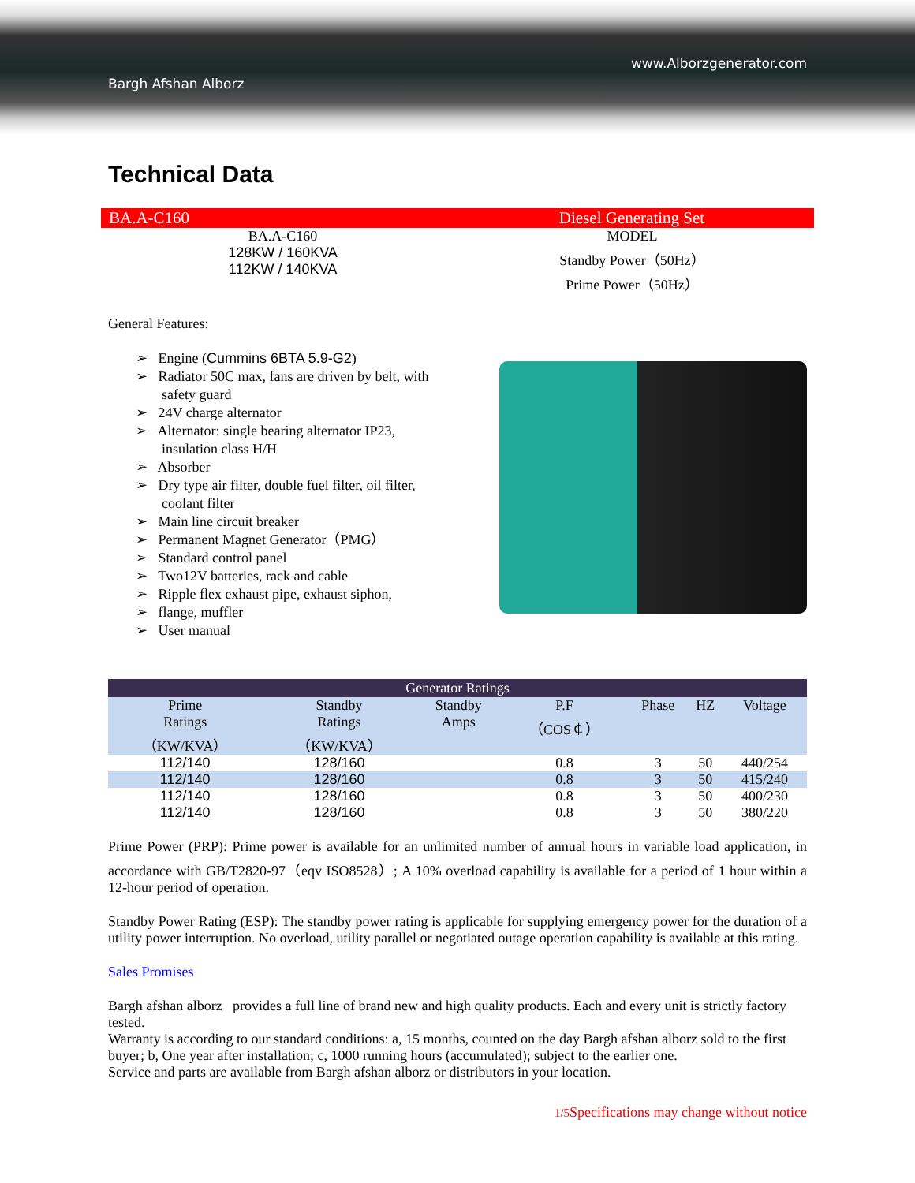Bargh Afshan Alborz
www.Alborzgenerator.com
Technical Data
BA.A-C160 Diesel Generating Set
BA.A-C160
128KW / 160KVA
112KW / 140KVA
MODEL
Standby Power（50Hz）
Prime Power（50Hz）
General Features:
➢ Engine (Cummins 6BTA 5.9-G2)
➢ Radiator 50C max, fans are driven by belt, with safety guard
➢ 24V charge alternator
➢ Alternator: single bearing alternator IP23, insulation class H/H
➢ Absorber
➢ Dry type air filter, double fuel filter, oil filter, coolant filter
➢ Main line circuit breaker
➢ Permanent Magnet Generator（PMG）
➢ Standard control panel
➢ Two12V batteries, rack and cable
➢ Ripple flex exhaust pipe, exhaust siphon,
➢ flange, muffler
➢ User manual
| Generator Ratings | | | | | | |
| --- | --- | --- | --- | --- | --- | --- |
| Prime Ratings （KW/KVA） | Standby Ratings （KW/KVA） | Standby Amps | P.F （COS￠） | Phase | HZ | Voltage |
| 112/140 | 128/160 | | 0.8 | 3 | 50 | 440/254 |
| 112/140 | 128/160 | | 0.8 | 3 | 50 | 415/240 |
| 112/140 | 128/160 | | 0.8 | 3 | 50 | 400/230 |
| 112/140 | 128/160 | | 0.8 | 3 | 50 | 380/220 |
Prime Power (PRP): Prime power is available for an unlimited number of annual hours in variable load application, in accordance with GB/T2820-97（eqv ISO8528）; A 10% overload capability is available for a period of 1 hour within a 12-hour period of operation.
Standby Power Rating (ESP): The standby power rating is applicable for supplying emergency power for the duration of a utility power interruption. No overload, utility parallel or negotiated outage operation capability is available at this rating.
Sales Promises
Bargh afshan alborz provides a full line of brand new and high quality products. Each and every unit is strictly factory tested.
Warranty is according to our standard conditions: a, 15 months, counted on the day Bargh afshan alborz sold to the first buyer; b, One year after installation; c, 1000 running hours (accumulated); subject to the earlier one.
Service and parts are available from Bargh afshan alborz or distributors in your location.
1/5 Specifications may change without notice